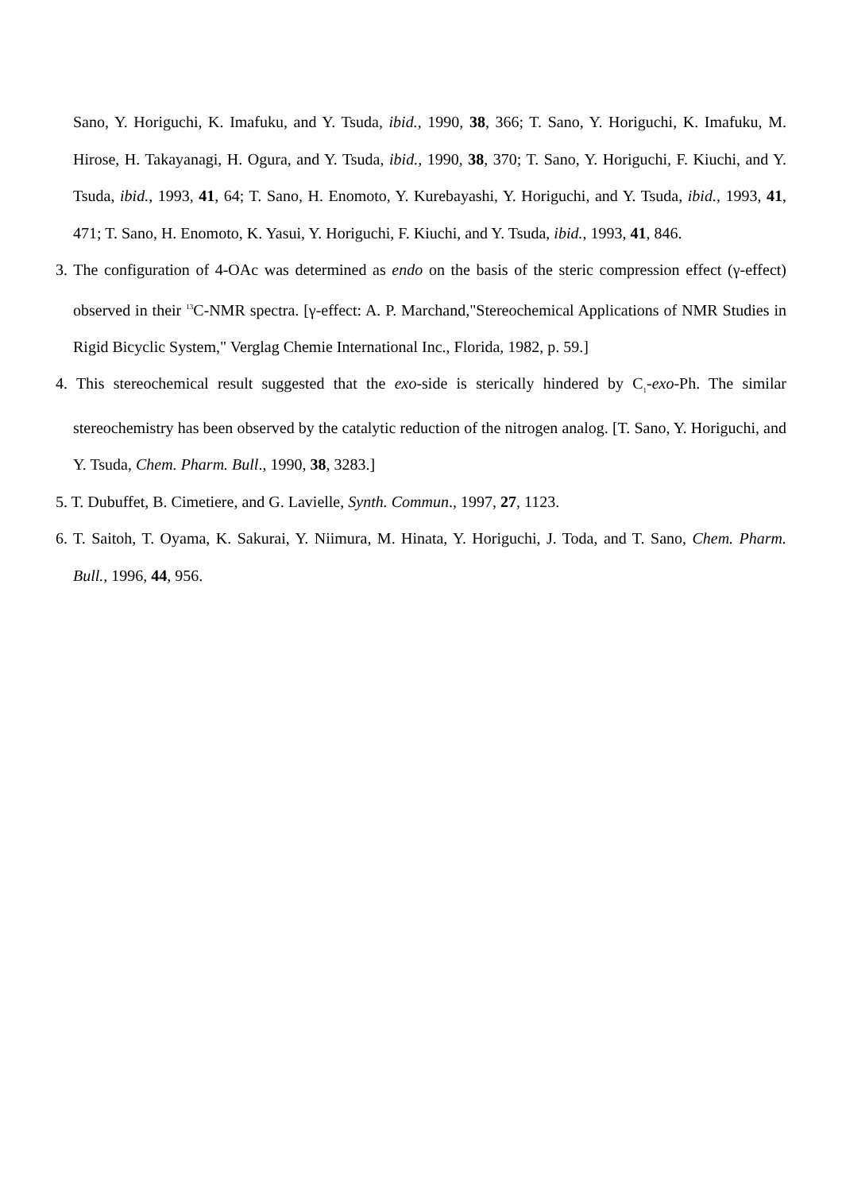Sano, Y. Horiguchi, K. Imafuku, and Y. Tsuda, ibid., 1990, 38, 366; T. Sano, Y. Horiguchi, K. Imafuku, M. Hirose, H. Takayanagi, H. Ogura, and Y. Tsuda, ibid., 1990, 38, 370; T. Sano, Y. Horiguchi, F. Kiuchi, and Y. Tsuda, ibid., 1993, 41, 64; T. Sano, H. Enomoto, Y. Kurebayashi, Y. Horiguchi, and Y. Tsuda, ibid., 1993, 41, 471; T. Sano, H. Enomoto, K. Yasui, Y. Horiguchi, F. Kiuchi, and Y. Tsuda, ibid., 1993, 41, 846.
3. The configuration of 4-OAc was determined as endo on the basis of the steric compression effect (γ-effect) observed in their <sup>13</sup>C-NMR spectra. [γ-effect: A. P. Marchand,"Stereochemical Applications of NMR Studies in Rigid Bicyclic System," Verglag Chemie International Inc., Florida, 1982, p. 59.]
4. This stereochemical result suggested that the exo-side is sterically hindered by C<sub>1</sub>-exo-Ph. The similar stereochemistry has been observed by the catalytic reduction of the nitrogen analog. [T. Sano, Y. Horiguchi, and Y. Tsuda, Chem. Pharm. Bull., 1990, 38, 3283.]
5. T. Dubuffet, B. Cimetiere, and G. Lavielle, Synth. Commun., 1997, 27, 1123.
6. T. Saitoh, T. Oyama, K. Sakurai, Y. Niimura, M. Hinata, Y. Horiguchi, J. Toda, and T. Sano, Chem. Pharm. Bull., 1996, 44, 956.